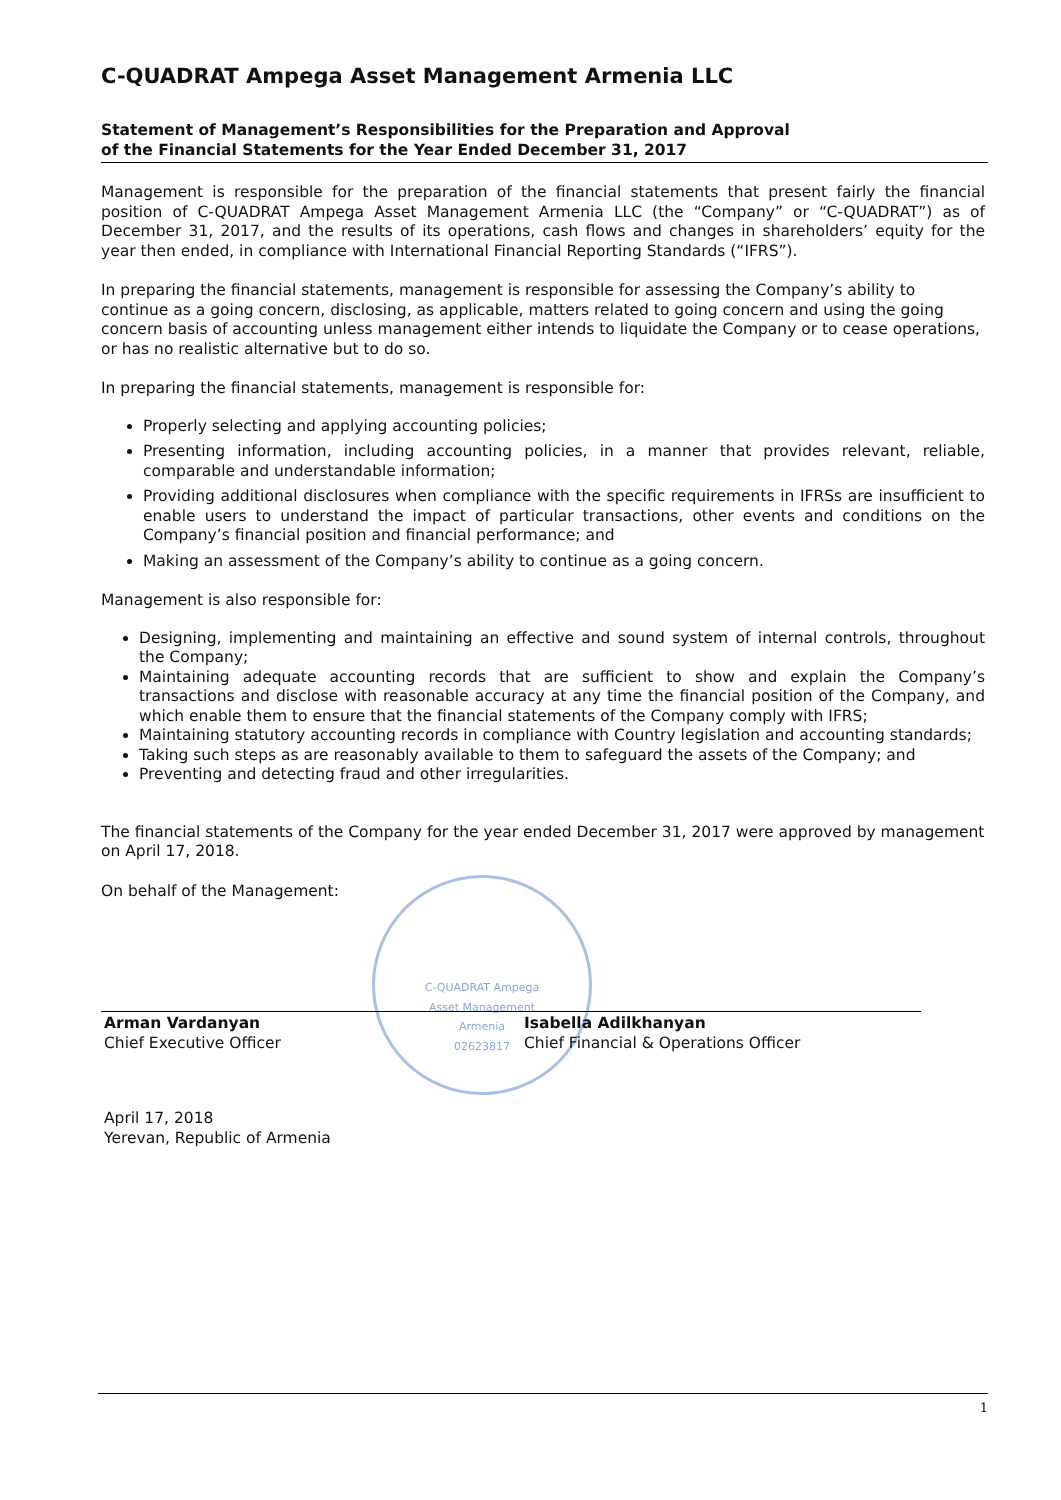C-QUADRAT Ampega
Asset Management
Armenia
02623817
C-QUADRAT Ampega Asset Management Armenia LLC
Statement of Management’s Responsibilities for the Preparation and Approval
of the Financial Statements for the Year Ended December 31, 2017
Management is responsible for the preparation of the financial statements that present fairly the financial position of C-QUADRAT Ampega Asset Management Armenia LLC (the “Company” or “C-QUADRAT”) as of December 31, 2017, and the results of its operations, cash flows and changes in shareholders’ equity for the year then ended, in compliance with International Financial Reporting Standards (“IFRS”).
In preparing the financial statements, management is responsible for assessing the Company’s ability to continue as a going concern, disclosing, as applicable, matters related to going concern and using the going concern basis of accounting unless management either intends to liquidate the Company or to cease operations, or has no realistic alternative but to do so.
In preparing the financial statements, management is responsible for:
Properly selecting and applying accounting policies;
Presenting information, including accounting policies, in a manner that provides relevant, reliable, comparable and understandable information;
Providing additional disclosures when compliance with the specific requirements in IFRSs are insufficient to enable users to understand the impact of particular transactions, other events and conditions on the Company’s financial position and financial performance; and
Making an assessment of the Company’s ability to continue as a going concern.
Management is also responsible for:
Designing, implementing and maintaining an effective and sound system of internal controls, throughout the Company;
Maintaining adequate accounting records that are sufficient to show and explain the Company’s transactions and disclose with reasonable accuracy at any time the financial position of the Company, and which enable them to ensure that the financial statements of the Company comply with IFRS;
Maintaining statutory accounting records in compliance with Country legislation and accounting standards;
Taking such steps as are reasonably available to them to safeguard the assets of the Company; and
Preventing and detecting fraud and other irregularities.
The financial statements of the Company for the year ended December 31, 2017 were approved by management on April 17, 2018.
On behalf of the Management:
Arman Vardanyan
Chief Executive Officer
Isabella Adilkhanyan
Chief Financial & Operations Officer
April 17, 2018
Yerevan, Republic of Armenia
1